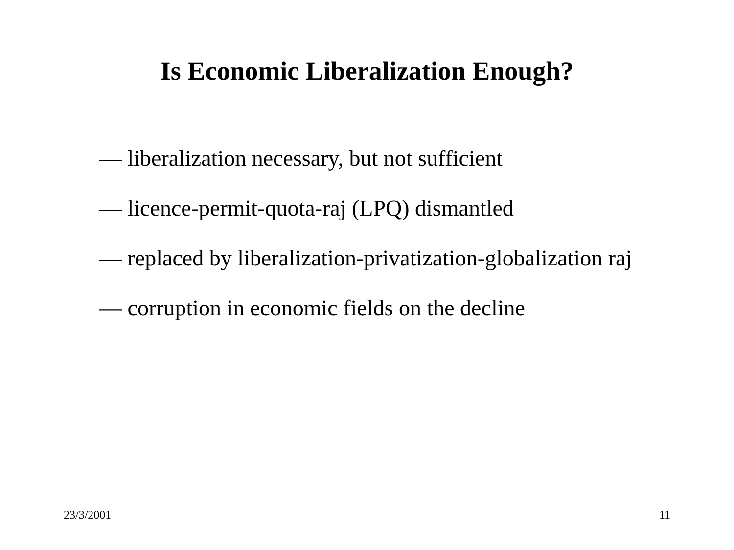Is Economic Liberalization Enough?
— liberalization necessary, but not sufficient
— licence-permit-quota-raj (LPQ) dismantled
— replaced by liberalization-privatization-globalization raj
— corruption in economic fields on the decline
23/3/2001 11